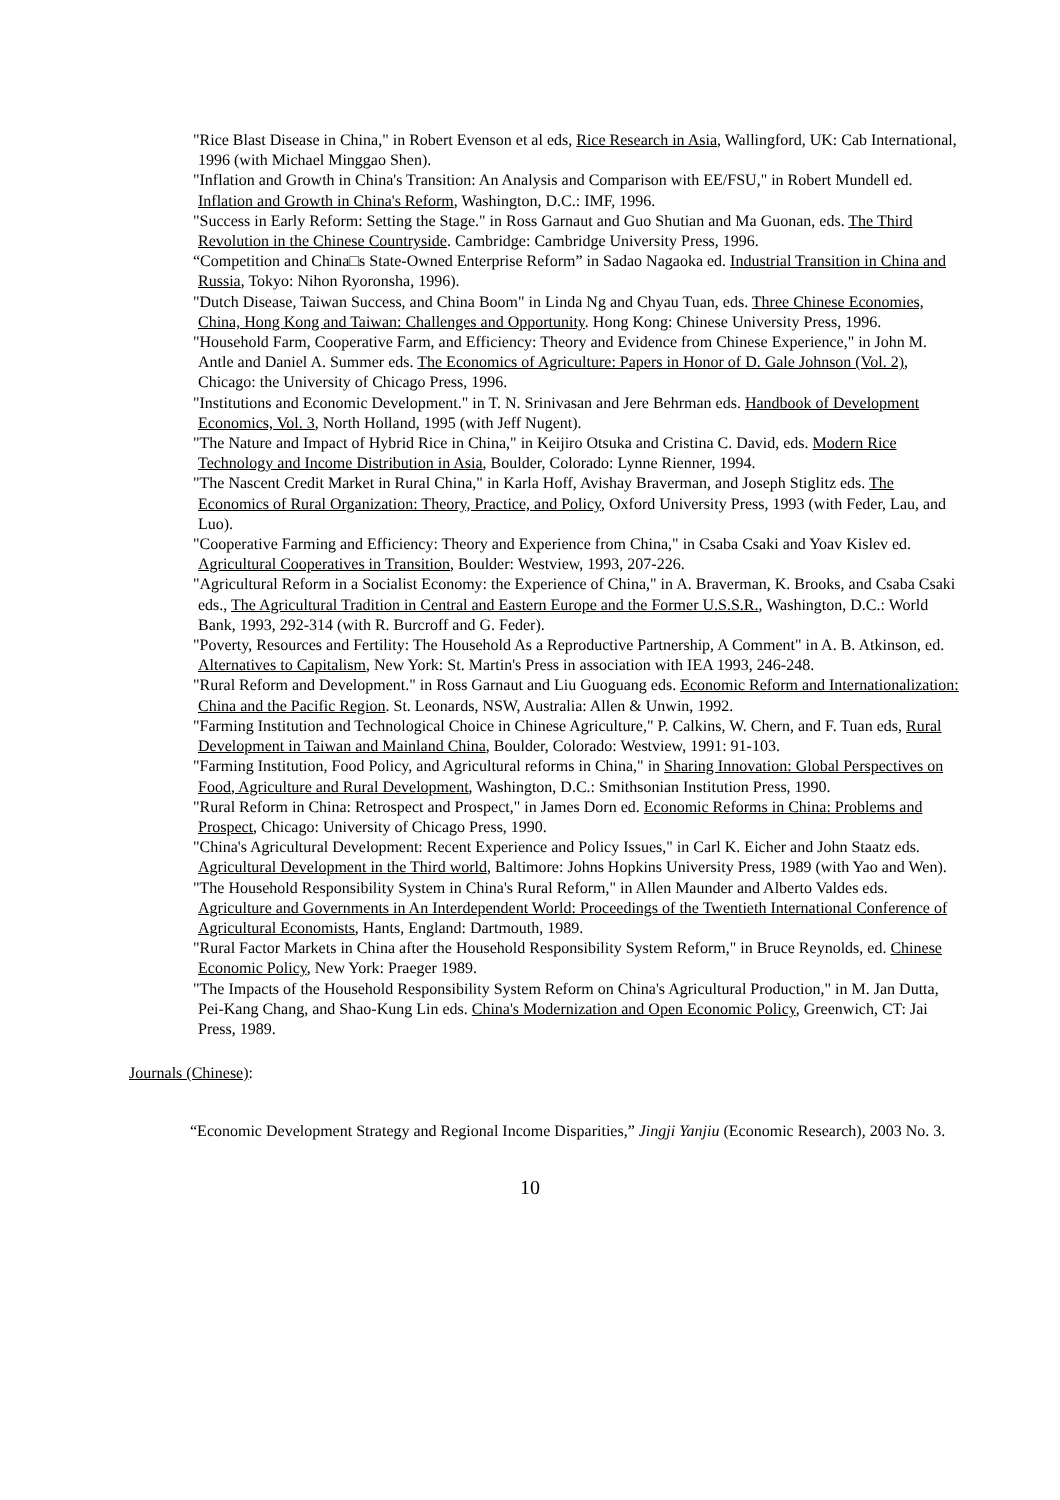"Rice Blast Disease in China," in Robert Evenson et al eds, Rice Research in Asia, Wallingford, UK: Cab International, 1996 (with Michael Minggao Shen).
"Inflation and Growth in China's Transition: An Analysis and Comparison with EE/FSU," in Robert Mundell ed. Inflation and Growth in China's Reform, Washington, D.C.: IMF, 1996.
"Success in Early Reform: Setting the Stage." in Ross Garnaut and Guo Shutian and Ma Guonan, eds. The Third Revolution in the Chinese Countryside. Cambridge: Cambridge University Press, 1996.
“Competition and China□s State-Owned Enterprise Reform” in Sadao Nagaoka ed. Industrial Transition in China and Russia, Tokyo: Nihon Ryoronsha, 1996).
"Dutch Disease, Taiwan Success, and China Boom" in Linda Ng and Chyau Tuan, eds. Three Chinese Economies, China, Hong Kong and Taiwan: Challenges and Opportunity. Hong Kong: Chinese University Press, 1996.
"Household Farm, Cooperative Farm, and Efficiency: Theory and Evidence from Chinese Experience," in John M. Antle and Daniel A. Summer eds. The Economics of Agriculture: Papers in Honor of D. Gale Johnson (Vol. 2), Chicago: the University of Chicago Press, 1996.
"Institutions and Economic Development." in T. N. Srinivasan and Jere Behrman eds. Handbook of Development Economics, Vol. 3, North Holland, 1995 (with Jeff Nugent).
"The Nature and Impact of Hybrid Rice in China," in Keijiro Otsuka and Cristina C. David, eds. Modern Rice Technology and Income Distribution in Asia, Boulder, Colorado: Lynne Rienner, 1994.
"The Nascent Credit Market in Rural China," in Karla Hoff, Avishay Braverman, and Joseph Stiglitz eds. The Economics of Rural Organization: Theory, Practice, and Policy, Oxford University Press, 1993 (with Feder, Lau, and Luo).
"Cooperative Farming and Efficiency: Theory and Experience from China," in Csaba Csaki and Yoav Kislev ed. Agricultural Cooperatives in Transition, Boulder: Westview, 1993, 207-226.
"Agricultural Reform in a Socialist Economy: the Experience of China," in A. Braverman, K. Brooks, and Csaba Csaki eds., The Agricultural Tradition in Central and Eastern Europe and the Former U.S.S.R., Washington, D.C.: World Bank, 1993, 292-314 (with R. Burcroff and G. Feder).
"Poverty, Resources and Fertility: The Household As a Reproductive Partnership, A Comment" in A. B. Atkinson, ed. Alternatives to Capitalism, New York: St. Martin's Press in association with IEA 1993, 246-248.
"Rural Reform and Development." in Ross Garnaut and Liu Guoguang eds. Economic Reform and Internationalization: China and the Pacific Region. St. Leonards, NSW, Australia: Allen & Unwin, 1992.
"Farming Institution and Technological Choice in Chinese Agriculture," P. Calkins, W. Chern, and F. Tuan eds, Rural Development in Taiwan and Mainland China, Boulder, Colorado: Westview, 1991: 91-103.
"Farming Institution, Food Policy, and Agricultural reforms in China," in Sharing Innovation: Global Perspectives on Food, Agriculture and Rural Development, Washington, D.C.: Smithsonian Institution Press, 1990.
"Rural Reform in China: Retrospect and Prospect," in James Dorn ed. Economic Reforms in China: Problems and Prospect, Chicago: University of Chicago Press, 1990.
"China's Agricultural Development: Recent Experience and Policy Issues," in Carl K. Eicher and John Staatz eds. Agricultural Development in the Third world, Baltimore: Johns Hopkins University Press, 1989 (with Yao and Wen).
"The Household Responsibility System in China's Rural Reform," in Allen Maunder and Alberto Valdes eds. Agriculture and Governments in An Interdependent World: Proceedings of the Twentieth International Conference of Agricultural Economists, Hants, England: Dartmouth, 1989.
"Rural Factor Markets in China after the Household Responsibility System Reform," in Bruce Reynolds, ed. Chinese Economic Policy, New York: Praeger 1989.
"The Impacts of the Household Responsibility System Reform on China's Agricultural Production," in M. Jan Dutta, Pei-Kang Chang, and Shao-Kung Lin eds. China's Modernization and Open Economic Policy, Greenwich, CT: Jai Press, 1989.
Journals (Chinese):
“Economic Development Strategy and Regional Income Disparities,” Jingji Yanjiu (Economic Research), 2003 No. 3.
10